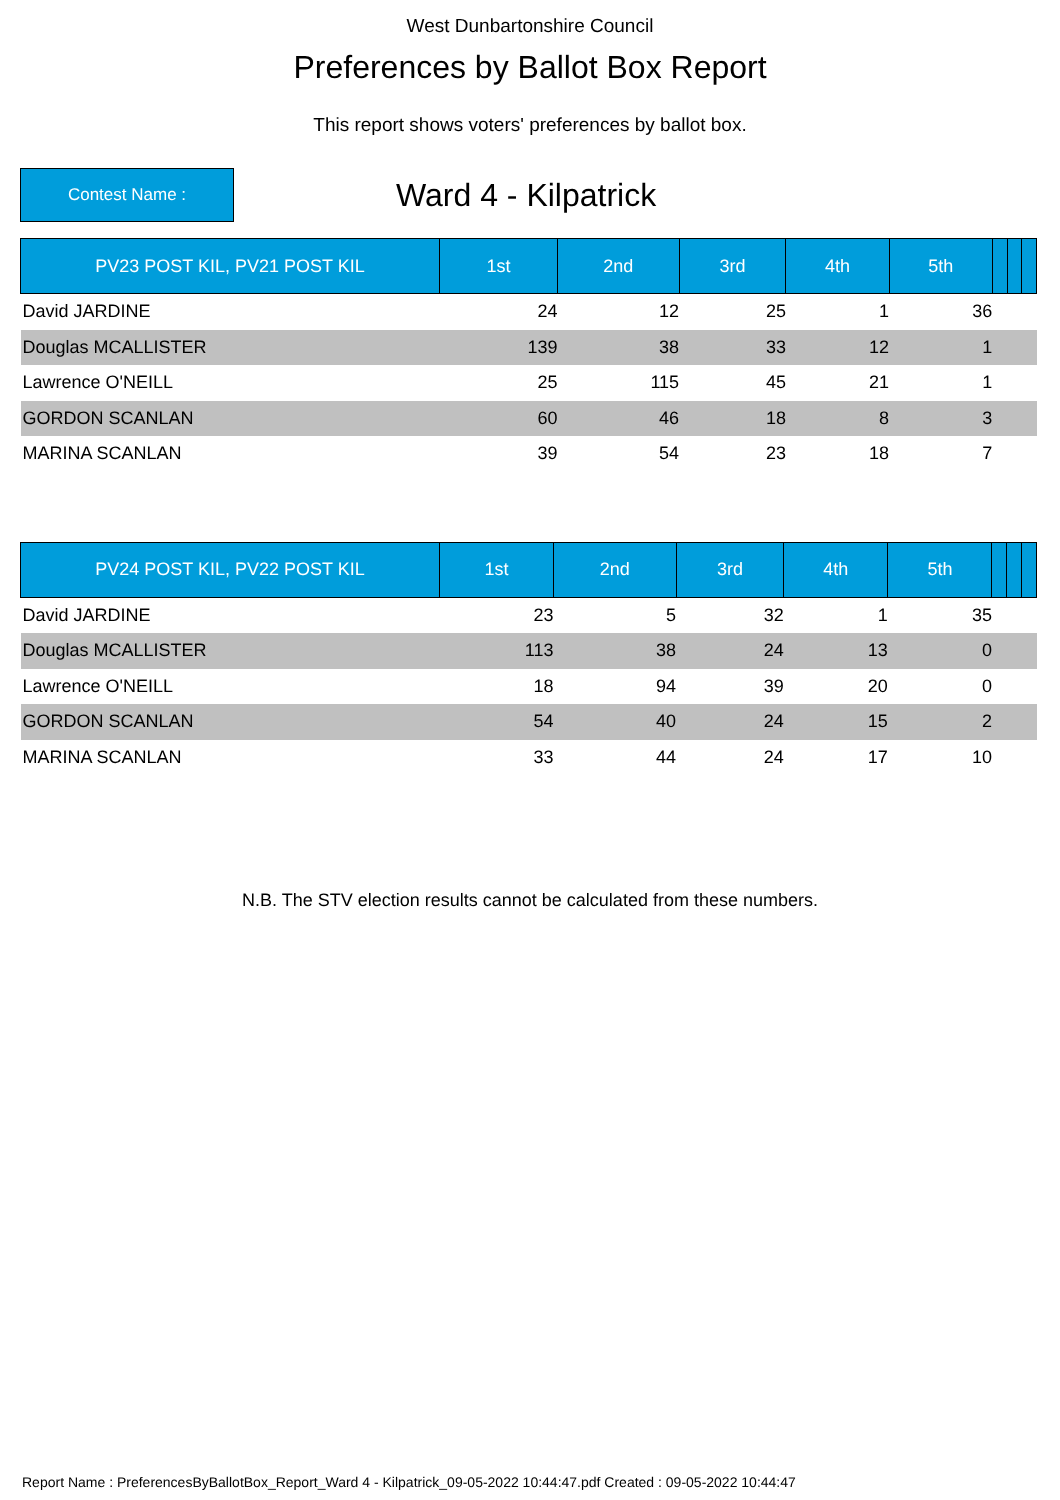West Dunbartonshire Council
Preferences by Ballot Box Report
This report shows voters' preferences by ballot box.
Contest Name :
Ward 4 - Kilpatrick
| PV23 POST KIL, PV21 POST KIL | 1st | 2nd | 3rd | 4th | 5th | | | |
| --- | --- | --- | --- | --- | --- | --- | --- | --- |
| David JARDINE | 24 | 12 | 25 | 1 | 36 | | | |
| Douglas MCALLISTER | 139 | 38 | 33 | 12 | 1 | | | |
| Lawrence O'NEILL | 25 | 115 | 45 | 21 | 1 | | | |
| GORDON SCANLAN | 60 | 46 | 18 | 8 | 3 | | | |
| MARINA SCANLAN | 39 | 54 | 23 | 18 | 7 | | | |
| PV24 POST KIL, PV22 POST KIL | 1st | 2nd | 3rd | 4th | 5th | | | |
| --- | --- | --- | --- | --- | --- | --- | --- | --- |
| David JARDINE | 23 | 5 | 32 | 1 | 35 | | | |
| Douglas MCALLISTER | 113 | 38 | 24 | 13 | 0 | | | |
| Lawrence O'NEILL | 18 | 94 | 39 | 20 | 0 | | | |
| GORDON SCANLAN | 54 | 40 | 24 | 15 | 2 | | | |
| MARINA SCANLAN | 33 | 44 | 24 | 17 | 10 | | | |
N.B. The STV election results cannot be calculated from these numbers.
Report Name : PreferencesByBallotBox_Report_Ward 4 - Kilpatrick_09-05-2022 10:44:47.pdf Created : 09-05-2022 10:44:47